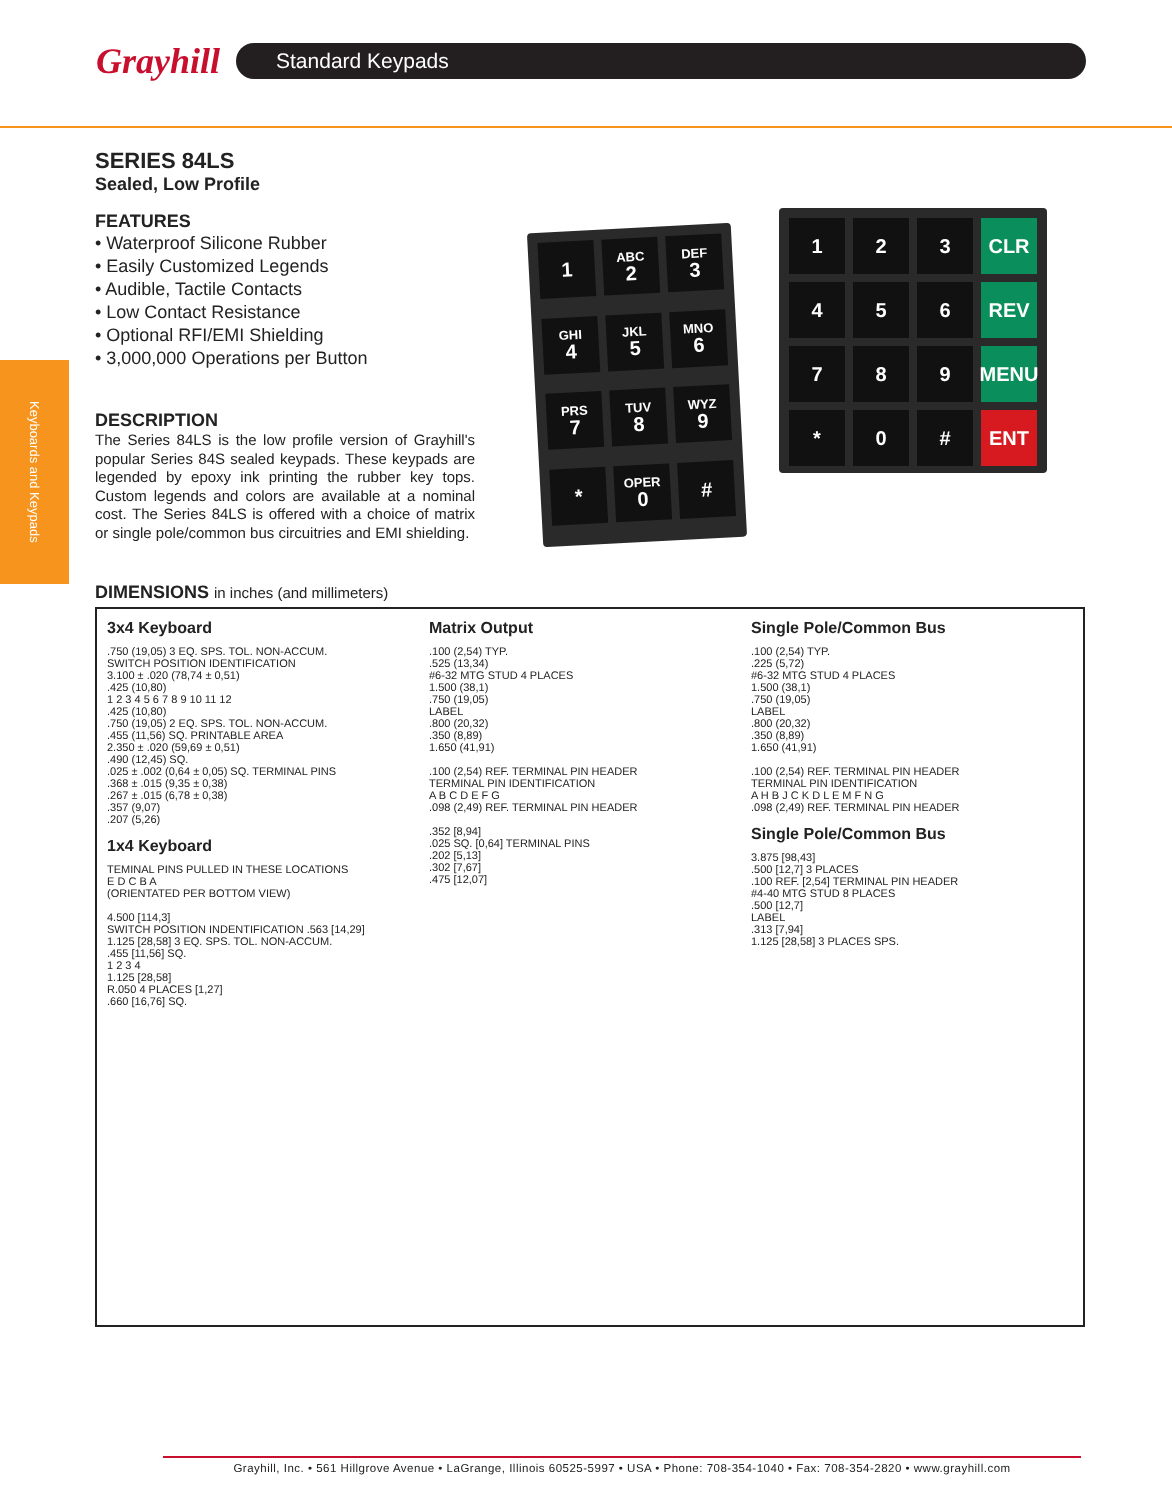Grayhill
Standard Keypads
Keyboards and Keypads
SERIES 84LS
Sealed, Low Profile
FEATURES
• Waterproof Silicone Rubber
• Easily Customized Legends
• Audible, Tactile Contacts
• Low Contact Resistance
• Optional RFI/EMI Shielding
• 3,000,000 Operations per Button
DESCRIPTION
The Series 84LS is the low profile version of Grayhill's popular Series 84S sealed keypads. These keypads are legended by epoxy ink printing the rubber key tops. Custom legends and colors are available at a nominal cost. The Series 84LS is offered with a choice of matrix or single pole/common bus circuitries and EMI shielding.
1
ABC
2
DEF
3
GHI
4
JKL
5
MNO
6
PRS
7
TUV
8
WYZ
9
*
OPER
0
#
1
2
3
CLR
4
5
6
REV
7
8
9
MENU
*
0
#
ENT
DIMENSIONS in inches (and millimeters)
3x4 Keyboard.750 (19,05) 3 EQ. SPS. TOL. NON-ACCUM.
SWITCH POSITION IDENTIFICATION
3.100 ± .020 (78,74 ± 0,51)
.425 (10,80)
1 2 3 4 5 6 7 8 9 10 11 12
.425 (10,80)
.750 (19,05) 2 EQ. SPS. TOL. NON-ACCUM.
.455 (11,56) SQ. PRINTABLE AREA
2.350 ± .020 (59,69 ± 0,51)
.490 (12,45) SQ.
.025 ± .002 (0,64 ± 0,05) SQ. TERMINAL PINS
.368 ± .015 (9,35 ± 0,38)
.267 ± .015 (6,78 ± 0,38)
.357 (9,07)
.207 (5,26)
1x4 Keyboard
TEMINAL PINS PULLED IN THESE LOCATIONS
E D C B A
(ORIENTATED PER BOTTOM VIEW)
4.500 [114,3]
SWITCH POSITION INDENTIFICATION .563 [14,29]
1.125 [28,58] 3 EQ. SPS. TOL. NON-ACCUM.
.455 [11,56] SQ.
1 2 3 4
1.125 [28,58]
R.050 4 PLACES [1,27]
.660 [16,76] SQ.
Matrix Output.100 (2,54) TYP.
.525 (13,34)
#6-32 MTG STUD 4 PLACES
1.500 (38,1)
.750 (19,05)
LABEL
.800 (20,32)
.350 (8,89)
1.650 (41,91)
.100 (2,54) REF. TERMINAL PIN HEADER
TERMINAL PIN IDENTIFICATION
A B C D E F G
.098 (2,49) REF. TERMINAL PIN HEADER
.352 [8,94]
.025 SQ. [0,64] TERMINAL PINS
.202 [5,13]
.302 [7,67]
.475 [12,07]
Single Pole/Common Bus.100 (2,54) TYP.
.225 (5,72)
#6-32 MTG STUD 4 PLACES
1.500 (38,1)
.750 (19,05)
LABEL
.800 (20,32)
.350 (8,89)
1.650 (41,91)
.100 (2,54) REF. TERMINAL PIN HEADER
TERMINAL PIN IDENTIFICATION
A H B J C K D L E M F N G
.098 (2,49) REF. TERMINAL PIN HEADER
Single Pole/Common Bus
3.875 [98,43]
.500 [12,7] 3 PLACES
.100 REF. [2,54] TERMINAL PIN HEADER
#4-40 MTG STUD 8 PLACES
.500 [12,7]
LABEL
.313 [7,94]
1.125 [28,58] 3 PLACES SPS.
Grayhill, Inc. • 561 Hillgrove Avenue • LaGrange, Illinois 60525-5997 • USA • Phone: 708-354-1040 • Fax: 708-354-2820 • www.grayhill.com